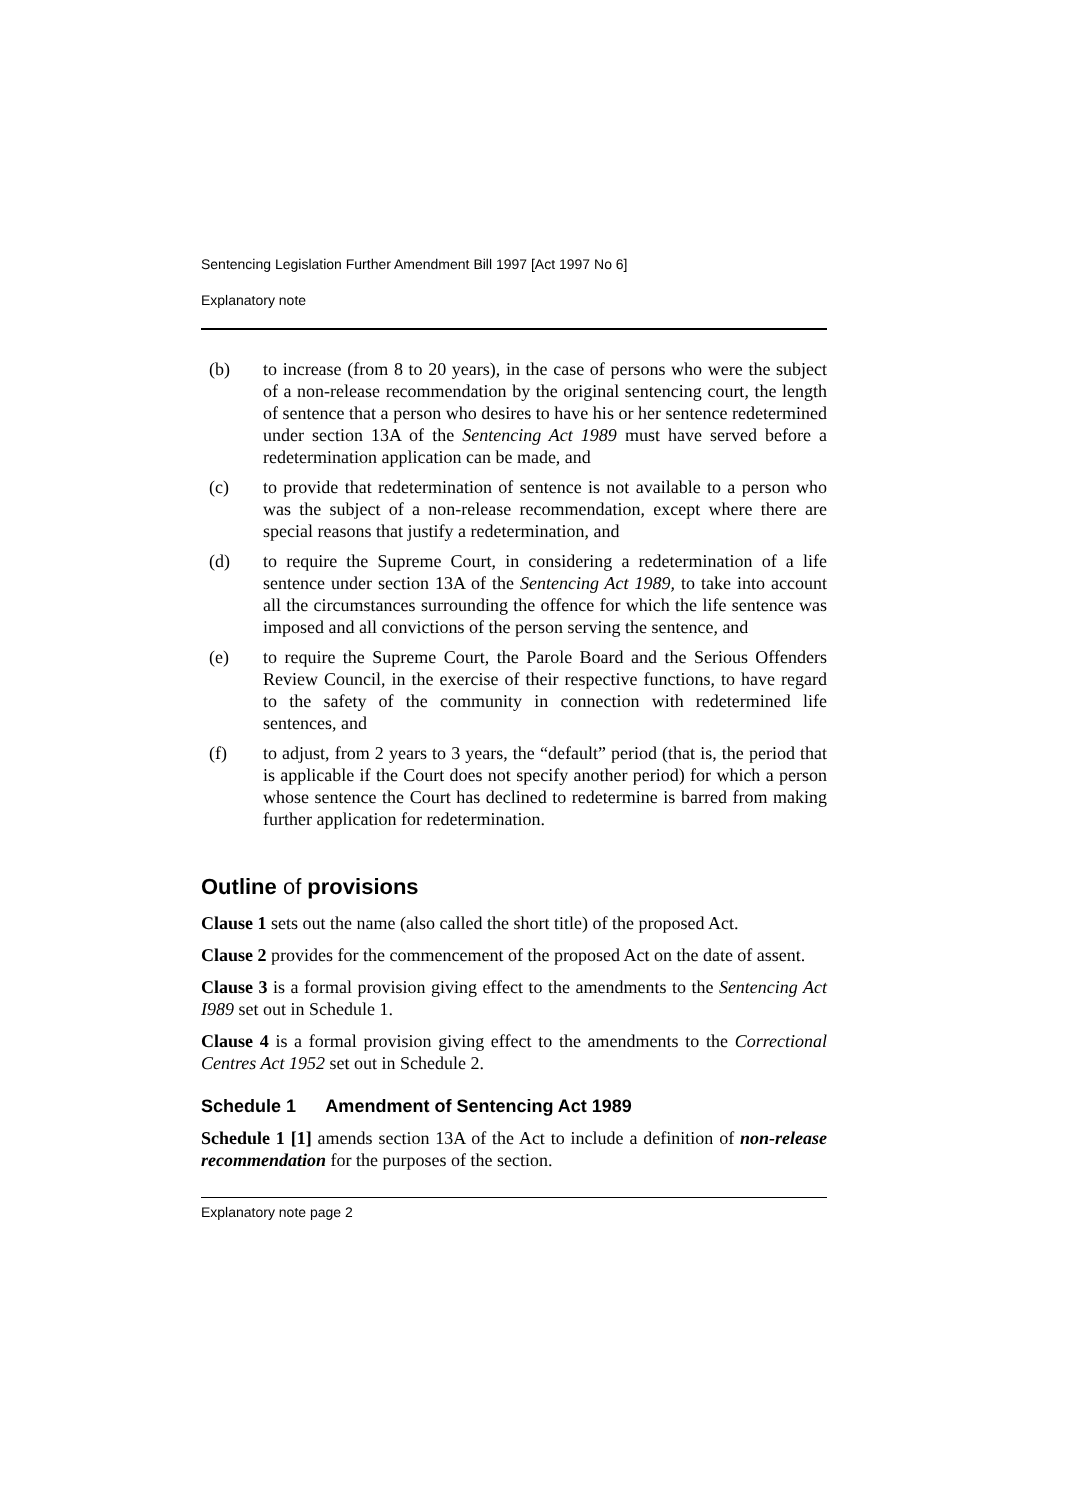Sentencing Legislation Further Amendment Bill 1997 [Act 1997 No 6]
Explanatory note
(b) to increase (from 8 to 20 years), in the case of persons who were the subject of a non-release recommendation by the original sentencing court, the length of sentence that a person who desires to have his or her sentence redetermined under section 13A of the Sentencing Act 1989 must have served before a redetermination application can be made, and
(c) to provide that redetermination of sentence is not available to a person who was the subject of a non-release recommendation, except where there are special reasons that justify a redetermination, and
(d) to require the Supreme Court, in considering a redetermination of a life sentence under section 13A of the Sentencing Act 1989, to take into account all the circumstances surrounding the offence for which the life sentence was imposed and all convictions of the person serving the sentence, and
(e) to require the Supreme Court, the Parole Board and the Serious Offenders Review Council, in the exercise of their respective functions, to have regard to the safety of the community in connection with redetermined life sentences, and
(f) to adjust, from 2 years to 3 years, the “default” period (that is, the period that is applicable if the Court does not specify another period) for which a person whose sentence the Court has declined to redetermine is barred from making further application for redetermination.
Outline of provisions
Clause 1 sets out the name (also called the short title) of the proposed Act.
Clause 2 provides for the commencement of the proposed Act on the date of assent.
Clause 3 is a formal provision giving effect to the amendments to the Sentencing Act I989 set out in Schedule 1.
Clause 4 is a formal provision giving effect to the amendments to the Correctional Centres Act 1952 set out in Schedule 2.
Schedule 1 Amendment of Sentencing Act 1989
Schedule 1 [1] amends section 13A of the Act to include a definition of non-release recommendation for the purposes of the section.
Explanatory note page 2